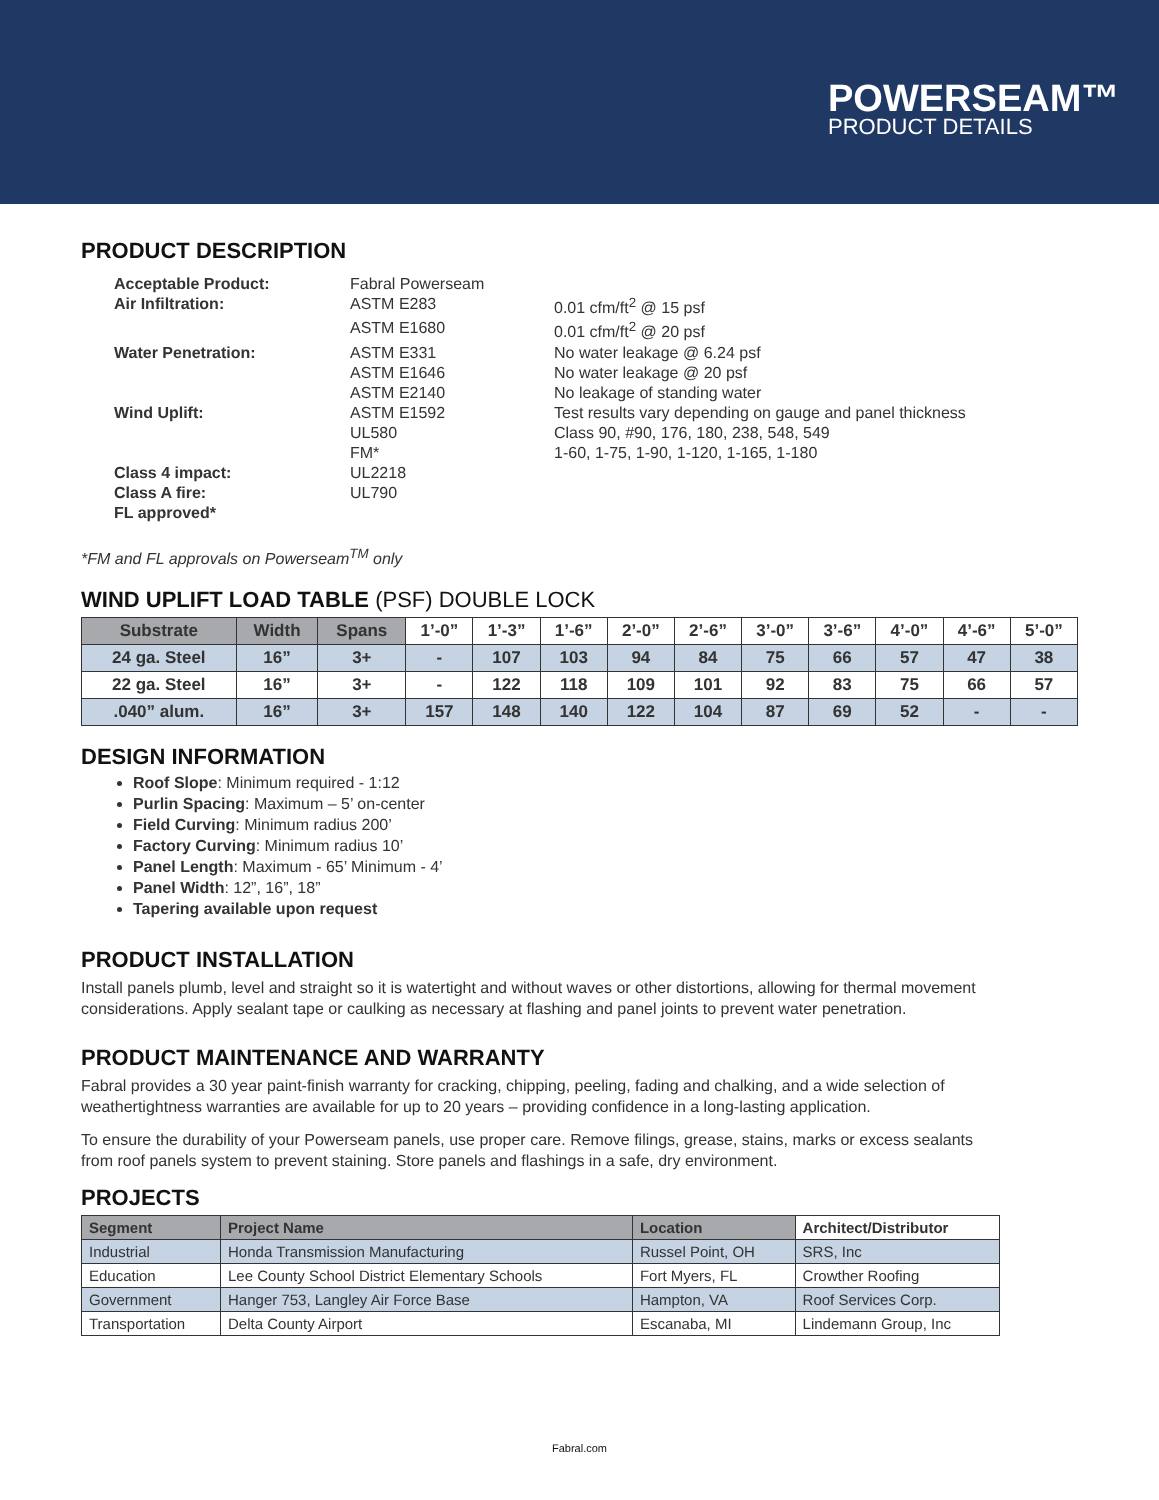POWERSEAM™
PRODUCT DETAILS
PRODUCT DESCRIPTION
| Acceptable Product: | Fabral Powerseam | |
| Air Infiltration: | ASTM E283 | 0.01 cfm/ft<sup>2</sup> @ 15 psf |
| | ASTM E1680 | 0.01 cfm/ft<sup>2</sup> @ 20 psf |
| Water Penetration: | ASTM E331 | No water leakage @ 6.24 psf |
| | ASTM E1646 | No water leakage @ 20 psf |
| | ASTM E2140 | No leakage of standing water |
| Wind Uplift: | ASTM E1592 | Test results vary depending on gauge and panel thickness |
| | UL580 | Class 90, #90, 176, 180, 238, 548, 549 |
| | FM* | 1-60, 1-75, 1-90, 1-120, 1-165, 1-180 |
| Class 4 impact: | UL2218 | |
| Class A fire: | UL790 | |
| FL approved* | | |
*FM and FL approvals on Powerseam<sup>TM</sup> only
WIND UPLIFT LOAD TABLE (PSF) DOUBLE LOCK
| Substrate | Width | Spans | 1’-0” | 1’-3” | 1’-6” | 2’-0” | 2’-6” | 3’-0” | 3’-6” | 4’-0” | 4’-6” | 5’-0” |
| --- | --- | --- | --- | --- | --- | --- | --- | --- | --- | --- | --- | --- |
| 24 ga. Steel | 16” | 3+ | - | 107 | 103 | 94 | 84 | 75 | 66 | 57 | 47 | 38 |
| 22 ga. Steel | 16” | 3+ | - | 122 | 118 | 109 | 101 | 92 | 83 | 75 | 66 | 57 |
| .040” alum. | 16” | 3+ | 157 | 148 | 140 | 122 | 104 | 87 | 69 | 52 | - | - |
DESIGN INFORMATION
Roof Slope: Minimum required - 1:12
Purlin Spacing: Maximum – 5’ on-center
Field Curving: Minimum radius 200’
Factory Curving: Minimum radius 10’
Panel Length: Maximum - 65’ Minimum - 4’
Panel Width: 12”, 16”, 18”
Tapering available upon request
PRODUCT INSTALLATION
Install panels plumb, level and straight so it is watertight and without waves or other distortions, allowing for thermal movement considerations. Apply sealant tape or caulking as necessary at flashing and panel joints to prevent water penetration.
PRODUCT MAINTENANCE AND WARRANTY
Fabral provides a 30 year paint-finish warranty for cracking, chipping, peeling, fading and chalking, and a wide selection of weathertightness warranties are available for up to 20 years – providing confidence in a long-lasting application.
To ensure the durability of your Powerseam panels, use proper care. Remove filings, grease, stains, marks or excess sealants from roof panels system to prevent staining. Store panels and flashings in a safe, dry environment.
PROJECTS
| Segment | Project Name | Location | Architect/Distributor |
| --- | --- | --- | --- |
| Industrial | Honda Transmission Manufacturing | Russel Point, OH | SRS, Inc |
| Education | Lee County School District Elementary Schools | Fort Myers, FL | Crowther Roofing |
| Government | Hanger 753, Langley Air Force Base | Hampton, VA | Roof Services Corp. |
| Transportation | Delta County Airport | Escanaba, MI | Lindemann Group, Inc |
Fabral.com